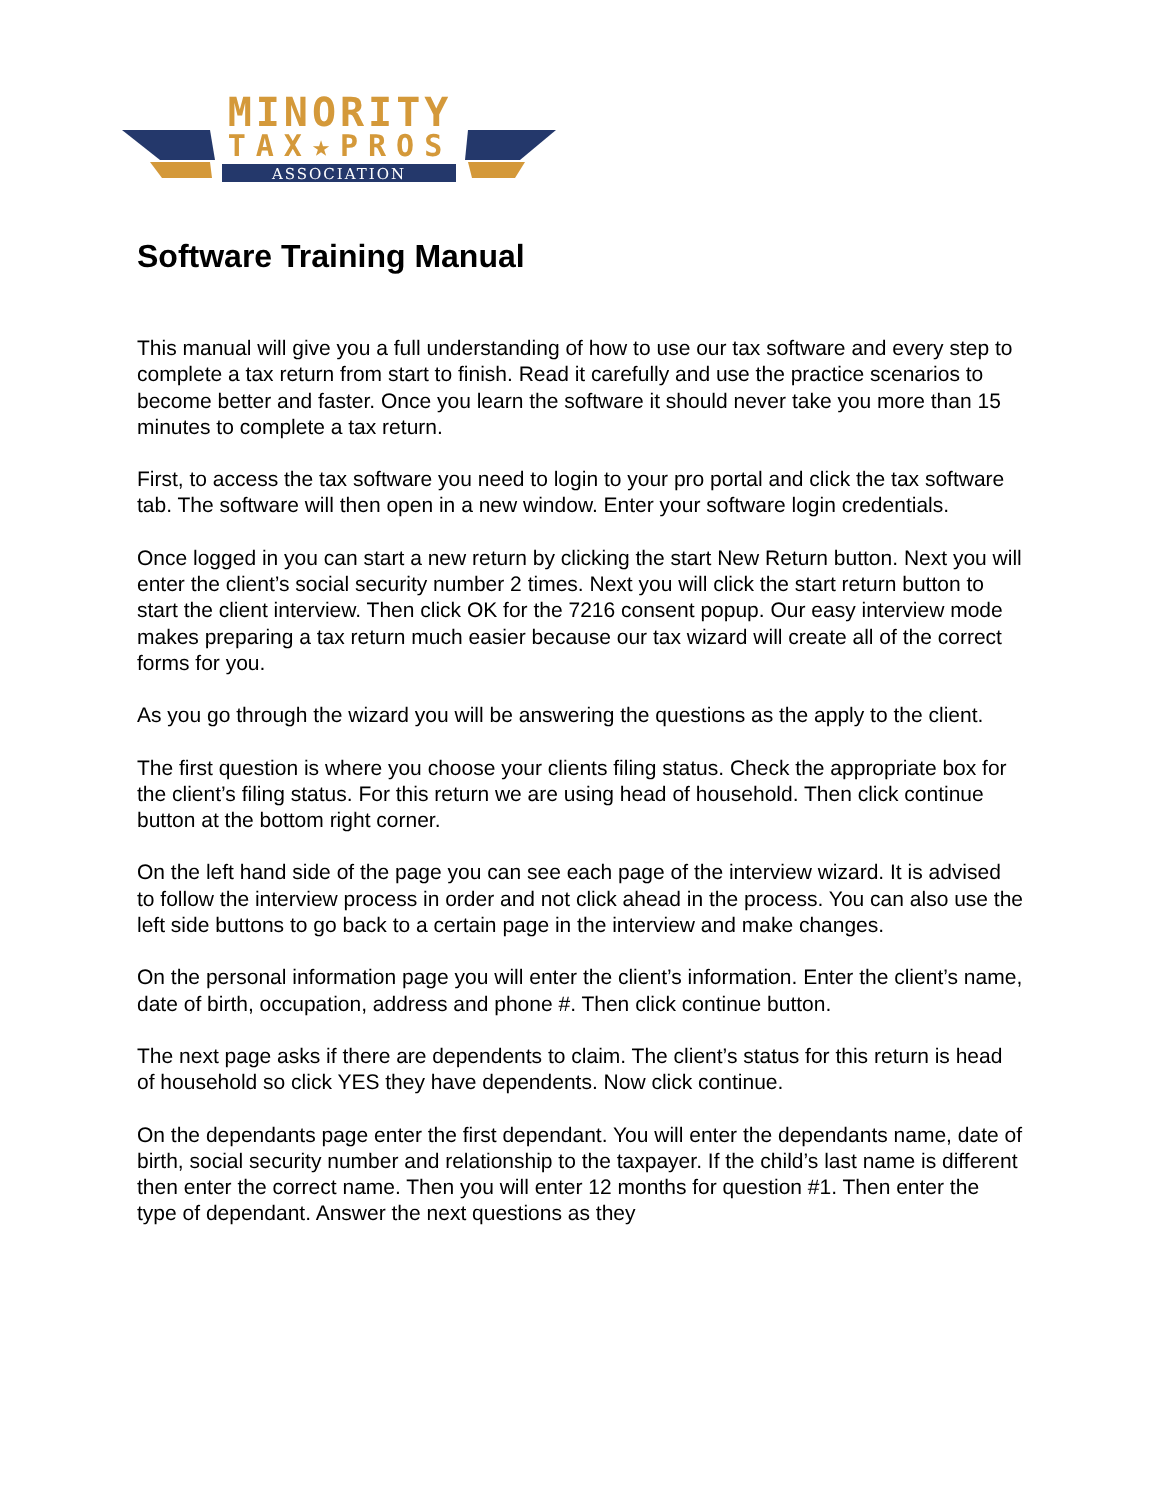MINORITY
TAX★PROS
ASSOCIATION
Software Training Manual
This manual will give you a full understanding of how to use our tax software and every step to complete a tax return from start to finish. Read it carefully and use the practice scenarios to become better and faster. Once you learn the software it should never take you more than 15 minutes to complete a tax return.
First, to access the tax software you need to login to your pro portal and click the tax software tab. The software will then open in a new window. Enter your software login credentials.
Once logged in you can start a new return by clicking the start New Return button. Next you will enter the client’s social security number 2 times. Next you will click the start return button to start the client interview. Then click OK for the 7216 consent popup. Our easy interview mode makes preparing a tax return much easier because our tax wizard will create all of the correct forms for you.
As you go through the wizard you will be answering the questions as the apply to the client.
The first question is where you choose your clients filing status. Check the appropriate box for the client’s filing status. For this return we are using head of household. Then click continue button at the bottom right corner.
On the left hand side of the page you can see each page of the interview wizard. It is advised to follow the interview process in order and not click ahead in the process. You can also use the left side buttons to go back to a certain page in the interview and make changes.
On the personal information page you will enter the client’s information. Enter the client’s name, date of birth, occupation, address and phone #. Then click continue button.
The next page asks if there are dependents to claim. The client’s status for this return is head of household so click YES they have dependents. Now click continue.
On the dependants page enter the first dependant. You will enter the dependants name, date of birth, social security number and relationship to the taxpayer. If the child’s last name is different then enter the correct name. Then you will enter 12 months for question #1. Then enter the type of dependant. Answer the next questions as they